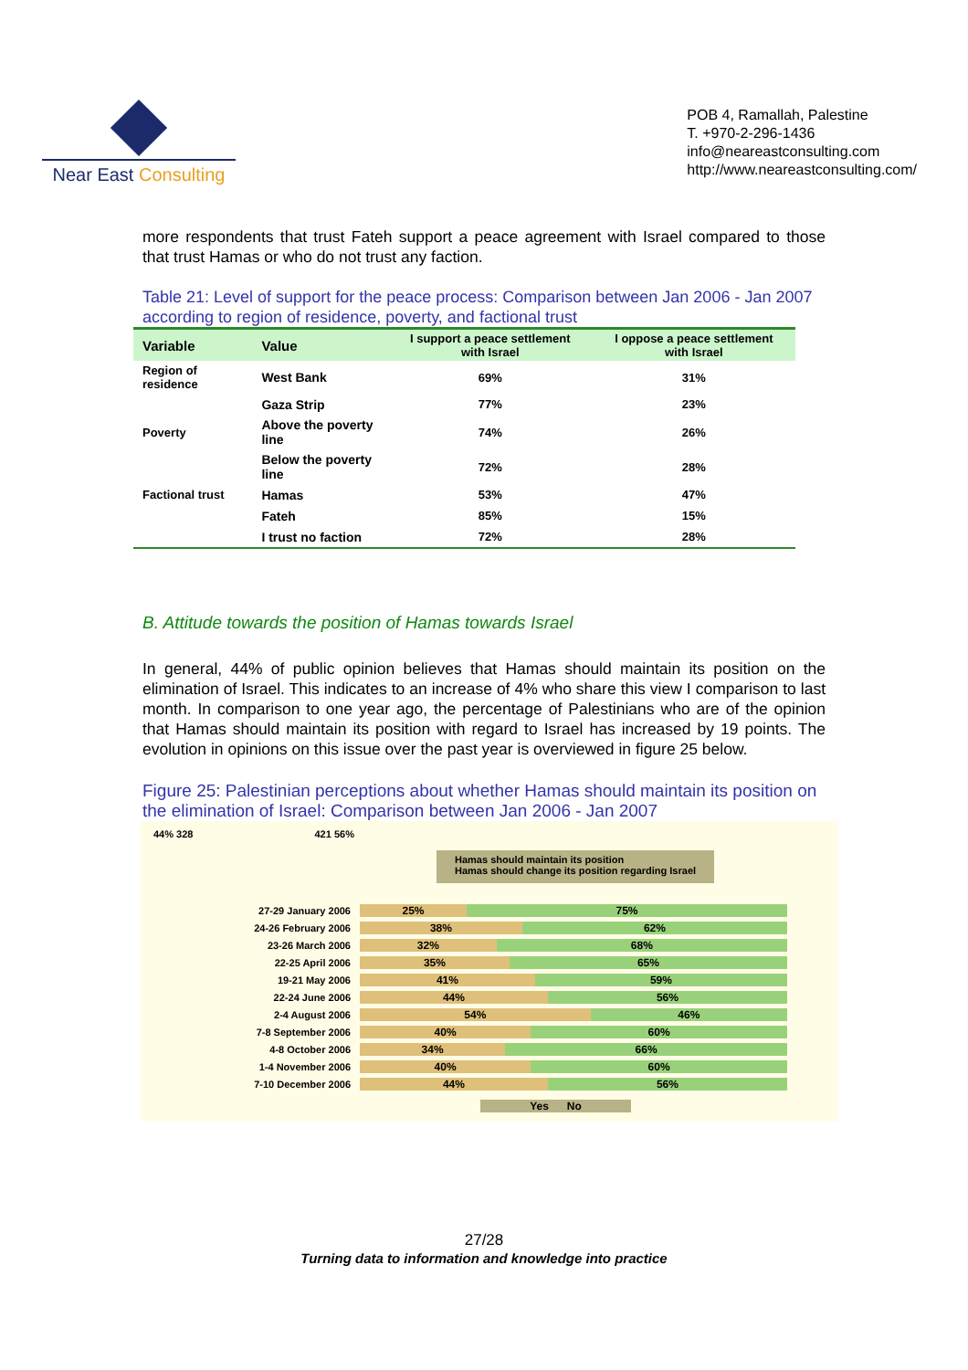Near East Consulting
POB 4, Ramallah, Palestine
T. +970-2-296-1436
info@neareastconsulting.com
http://www.neareastconsulting.com/
more respondents that trust Fateh support a peace agreement with Israel compared to those that trust Hamas or who do not trust any faction.
Table 21: Level of support for the peace process: Comparison between Jan 2006 - Jan 2007 according to region of residence, poverty, and factional trust
| Variable | Value | I support a peace settlement with Israel | I oppose a peace settlement with Israel |
| --- | --- | --- | --- |
| Region of residence | West Bank | 69% | 31% |
| | Gaza Strip | 77% | 23% |
| Poverty | Above the poverty line | 74% | 26% |
| | Below the poverty line | 72% | 28% |
| Factional trust | Hamas | 53% | 47% |
| | Fateh | 85% | 15% |
| | I trust no faction | 72% | 28% |
B. Attitude towards the position of Hamas towards Israel
In general, 44% of public opinion believes that Hamas should maintain its position on the elimination of Israel. This indicates to an increase of 4% who share this view I comparison to last month. In comparison to one year ago, the percentage of Palestinians who are of the opinion that Hamas should maintain its position with regard to Israel has increased by 19 points. The evolution in opinions on this issue over the past year is overviewed in figure 25 below.
Figure 25: Palestinian perceptions about whether Hamas should maintain its position on the elimination of Israel: Comparison between Jan 2006 - Jan 2007
44% 328 421 56%
Hamas should maintain its position
Hamas should change its position regarding Israel
27-29 January 2006
25% 75%
24-26 February 2006
38% 62%
23-26 March 2006
32% 68%
22-25 April 2006
35% 65%
19-21 May 2006
41% 59%
22-24 June 2006
44% 56%
2-4 August 2006
54% 46%
7-8 September 2006
40% 60%
4-8 October 2006
34% 66%
1-4 November 2006
40% 60%
7-10 December 2006
44% 56%
Yes No
27/28
Turning data to information and knowledge into practice